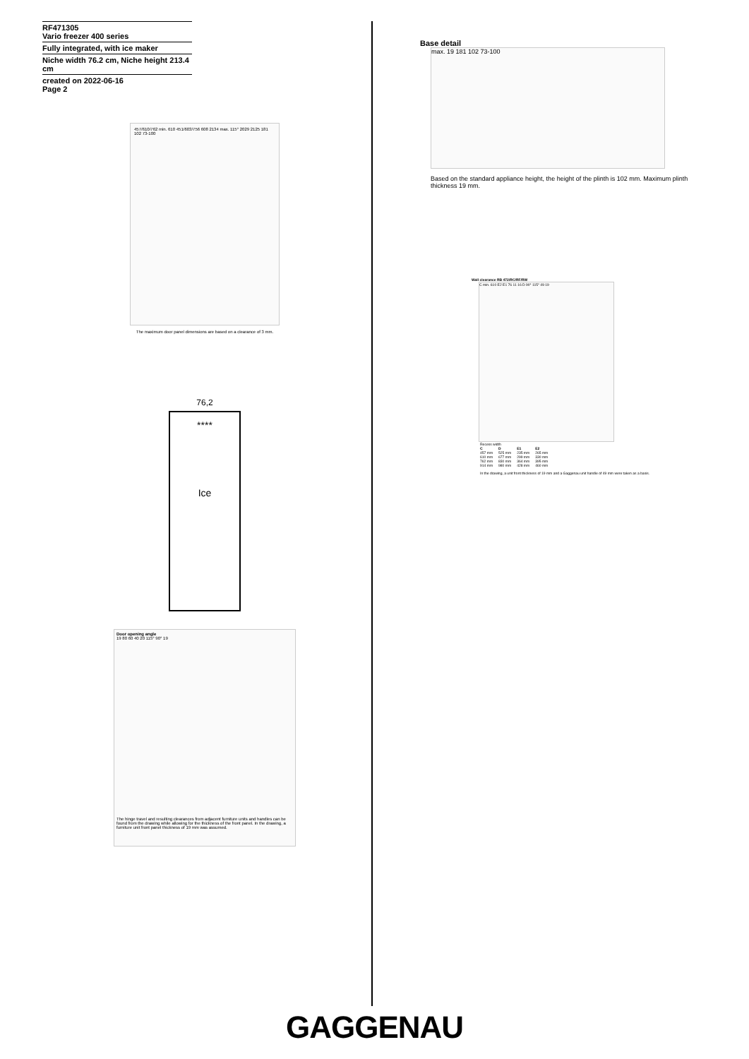RF471305
Vario freezer 400 series
Fully integrated, with ice maker
Niche width 76.2 cm, Niche height 213.4 cm
created on 2022-06-16
Page 2
457/610/762 min. 610 451/603/756 608 2134 max. 115° 2029 2125 181 102 73-100
The maximum door panel dimensions are based on a clearance of 3 mm.
76,2
****
Ice
Door opening angle
19 80 60 40 20 115° 90° 19
The hinge travel and resulting clearances from adjacent furniture units and handles can be found from the drawing while allowing for the thickness of the front panel. In the drawing, a furniture unit front panel thickness of 19 mm was assumed.
Base detail
max. 19 181 102 73-100
Based on the standard appliance height, the height of the plinth is 102 mm. Maximum plinth thickness 19 mm.
Wall clearance RB 472/RC/RF/RW
C min. 610 E2 E1 76 11 16 D 90° 115° 49 19
Recess width
| C | D | E1 | E2 |
| --- | --- | --- | --- |
| 457 mm | 525 mm | 235 mm | 265 mm |
| 610 mm | 677 mm | 299 mm | 330 mm |
| 762 mm | 830 mm | 364 mm | 395 mm |
| 914 mm | 980 mm | 428 mm | 460 mm |
In the drawing, a unit front thickness of 19 mm and a Gaggenau unit handle of 49 mm were taken as a basis.
GAGGENAU